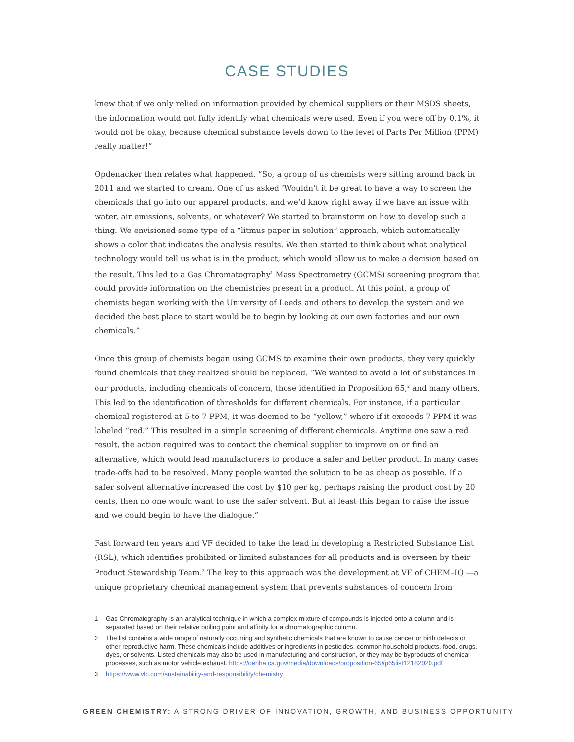CASE STUDIES
knew that if we only relied on information provided by chemical suppliers or their MSDS sheets, the information would not fully identify what chemicals were used. Even if you were off by 0.1%, it would not be okay, because chemical substance levels down to the level of Parts Per Million (PPM) really matter!”
Opdenacker then relates what happened. “So, a group of us chemists were sitting around back in 2011 and we started to dream. One of us asked ‘Wouldn’t it be great to have a way to screen the chemicals that go into our apparel products, and we’d know right away if we have an issue with water, air emissions, solvents, or whatever? We started to brainstorm on how to develop such a thing. We envisioned some type of a “litmus paper in solution” approach, which automatically shows a color that indicates the analysis results. We then started to think about what analytical technology would tell us what is in the product, which would allow us to make a decision based on the result. This led to a Gas Chromatography<sup>1</sup> Mass Spectrometry (GCMS) screening program that could provide information on the chemistries present in a product. At this point, a group of chemists began working with the University of Leeds and others to develop the system and we decided the best place to start would be to begin by looking at our own factories and our own chemicals.”
Once this group of chemists began using GCMS to examine their own products, they very quickly found chemicals that they realized should be replaced. “We wanted to avoid a lot of substances in our products, including chemicals of concern, those identified in Proposition 65,<sup>2</sup> and many others. This led to the identification of thresholds for different chemicals. For instance, if a particular chemical registered at 5 to 7 PPM, it was deemed to be “yellow,” where if it exceeds 7 PPM it was labeled “red.” This resulted in a simple screening of different chemicals. Anytime one saw a red result, the action required was to contact the chemical supplier to improve on or find an alternative, which would lead manufacturers to produce a safer and better product. In many cases trade-offs had to be resolved. Many people wanted the solution to be as cheap as possible. If a safer solvent alternative increased the cost by $10 per kg, perhaps raising the product cost by 20 cents, then no one would want to use the safer solvent. But at least this began to raise the issue and we could begin to have the dialogue.”
Fast forward ten years and VF decided to take the lead in developing a Restricted Substance List (RSL), which identifies prohibited or limited substances for all products and is overseen by their Product Stewardship Team.<sup>3</sup> The key to this approach was the development at VF of CHEM–IQ —a unique proprietary chemical management system that prevents substances of concern from
1 Gas Chromatography is an analytical technique in which a complex mixture of compounds is injected onto a column and is separated based on their relative boiling point and affinity for a chromatographic column.
2 The list contains a wide range of naturally occurring and synthetic chemicals that are known to cause cancer or birth defects or other reproductive harm. These chemicals include additives or ingredients in pesticides, common household products, food, drugs, dyes, or solvents. Listed chemicals may also be used in manufacturing and construction, or they may be byproducts of chemical processes, such as motor vehicle exhaust. https://oehha.ca.gov/media/downloads/proposition-65//p65list12182020.pdf
3 https://www.vfc.com/sustainability-and-responsibility/chemistry
GREEN CHEMISTRY: A STRONG DRIVER OF INNOVATION, GROWTH, AND BUSINESS OPPORTUNITY